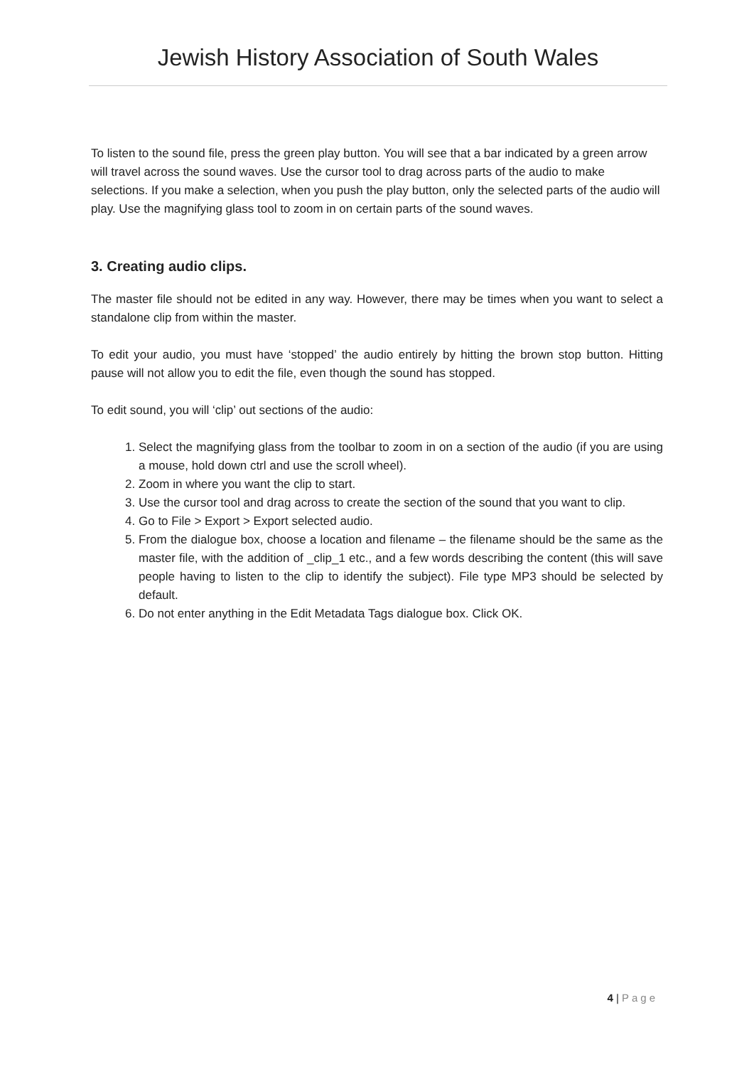Jewish History Association of South Wales
To listen to the sound file, press the green play button. You will see that a bar indicated by a green arrow will travel across the sound waves. Use the cursor tool to drag across parts of the audio to make selections. If you make a selection, when you push the play button, only the selected parts of the audio will play. Use the magnifying glass tool to zoom in on certain parts of the sound waves.
3. Creating audio clips.
The master file should not be edited in any way. However, there may be times when you want to select a standalone clip from within the master.
To edit your audio, you must have ‘stopped’ the audio entirely by hitting the brown stop button. Hitting pause will not allow you to edit the file, even though the sound has stopped.
To edit sound, you will ‘clip’ out sections of the audio:
1. Select the magnifying glass from the toolbar to zoom in on a section of the audio (if you are using a mouse, hold down ctrl and use the scroll wheel).
2. Zoom in where you want the clip to start.
3. Use the cursor tool and drag across to create the section of the sound that you want to clip.
4. Go to File > Export > Export selected audio.
5. From the dialogue box, choose a location and filename – the filename should be the same as the master file, with the addition of _clip_1 etc., and a few words describing the content (this will save people having to listen to the clip to identify the subject). File type MP3 should be selected by default.
6. Do not enter anything in the Edit Metadata Tags dialogue box. Click OK.
4 | Page